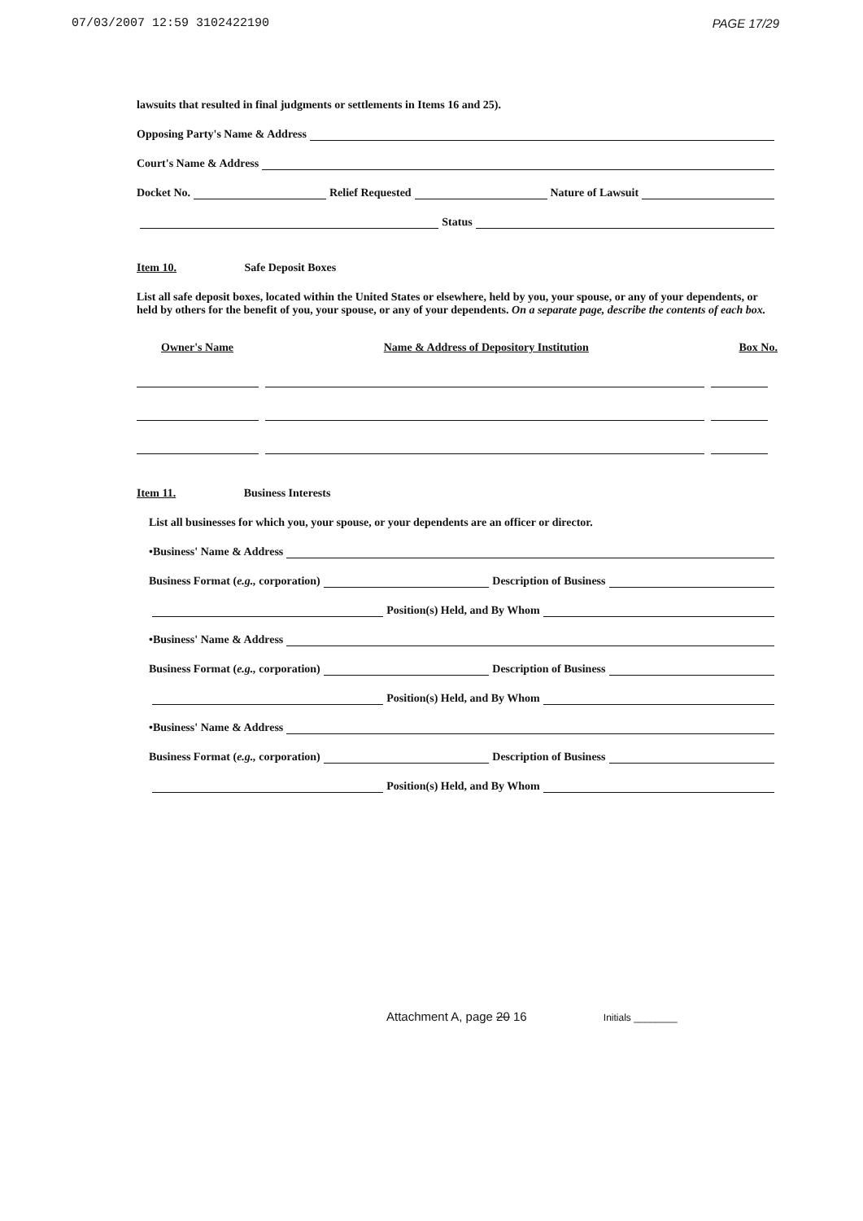07/03/2007 12:59 3102422190 PAGE 17/29
lawsuits that resulted in final judgments or settlements in Items 16 and 25).
Opposing Party's Name & Address
Court's Name & Address
Docket No. Relief Requested Nature of Lawsuit
Status
Item 10. Safe Deposit Boxes
List all safe deposit boxes, located within the United States or elsewhere, held by you, your spouse, or any of your dependents, or held by others for the benefit of you, your spouse, or any of your dependents. On a separate page, describe the contents of each box.
Owner's Name Name & Address of Depository Institution Box No.
Item 11. Business Interests
List all businesses for which you, your spouse, or your dependents are an officer or director.
•Business' Name & Address
Business Format (e.g., corporation) Description of Business
Position(s) Held, and By Whom
•Business' Name & Address
Business Format (e.g., corporation) Description of Business
Position(s) Held, and By Whom
•Business' Name & Address
Business Format (e.g., corporation) Description of Business
Position(s) Held, and By Whom
Attachment A, page 20 16 Initials ________